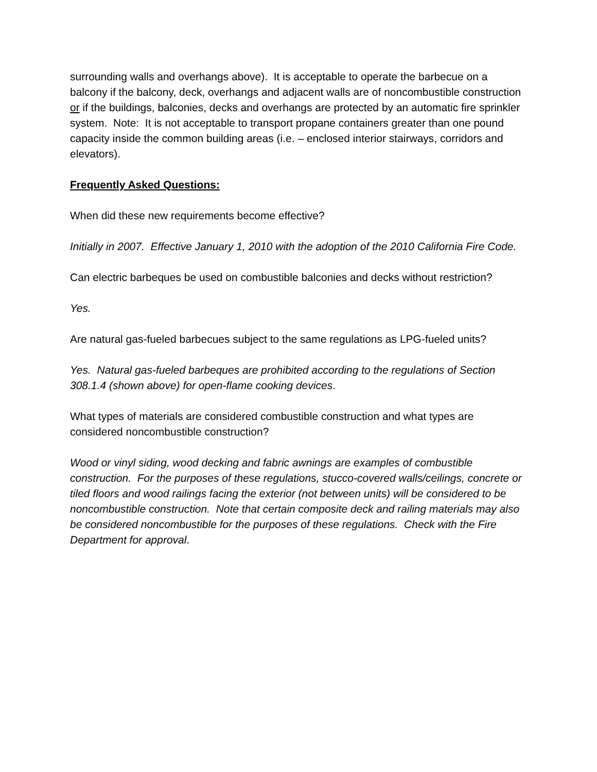surrounding walls and overhangs above). It is acceptable to operate the barbecue on a balcony if the balcony, deck, overhangs and adjacent walls are of noncombustible construction or if the buildings, balconies, decks and overhangs are protected by an automatic fire sprinkler system. Note: It is not acceptable to transport propane containers greater than one pound capacity inside the common building areas (i.e. – enclosed interior stairways, corridors and elevators).
Frequently Asked Questions:
When did these new requirements become effective?
Initially in 2007. Effective January 1, 2010 with the adoption of the 2010 California Fire Code.
Can electric barbeques be used on combustible balconies and decks without restriction?
Yes.
Are natural gas-fueled barbecues subject to the same regulations as LPG-fueled units?
Yes. Natural gas-fueled barbeques are prohibited according to the regulations of Section 308.1.4 (shown above) for open-flame cooking devices.
What types of materials are considered combustible construction and what types are considered noncombustible construction?
Wood or vinyl siding, wood decking and fabric awnings are examples of combustible construction. For the purposes of these regulations, stucco-covered walls/ceilings, concrete or tiled floors and wood railings facing the exterior (not between units) will be considered to be noncombustible construction. Note that certain composite deck and railing materials may also be considered noncombustible for the purposes of these regulations. Check with the Fire Department for approval.